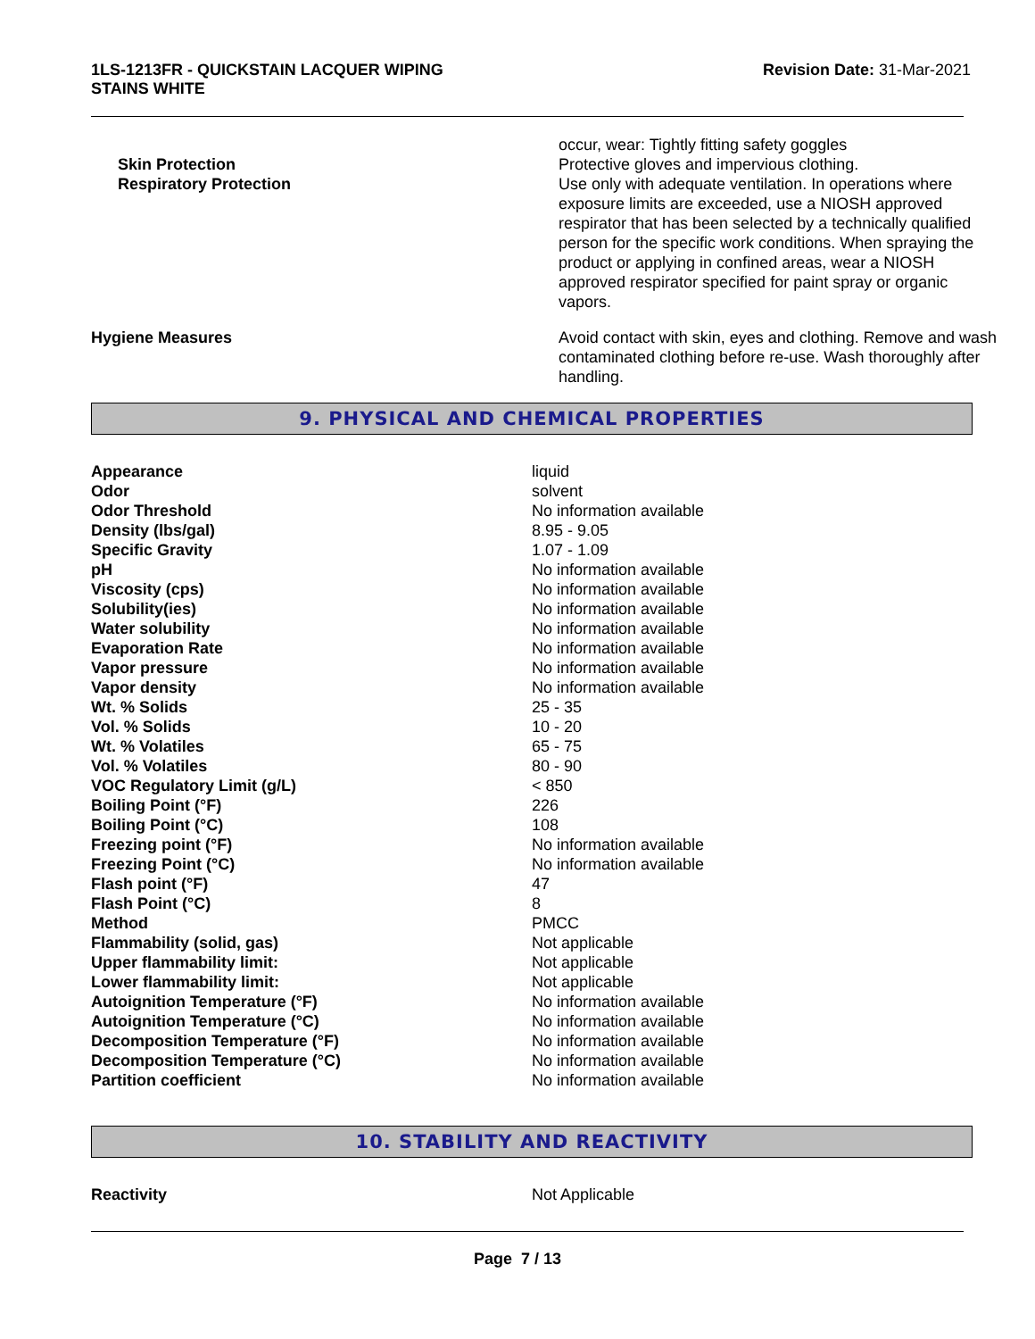1LS-1213FR - QUICKSTAIN LACQUER WIPING
STAINS WHITE
Revision Date: 31-Mar-2021
| | occur, wear: Tightly fitting safety goggles |
| Skin Protection | Protective gloves and impervious clothing. |
| Respiratory Protection | Use only with adequate ventilation. In operations where exposure limits are exceeded, use a NIOSH approved respirator that has been selected by a technically qualified person for the specific work conditions. When spraying the product or applying in confined areas, wear a NIOSH approved respirator specified for paint spray or organic vapors. |
| Hygiene Measures | Avoid contact with skin, eyes and clothing. Remove and wash contaminated clothing before re-use. Wash thoroughly after handling. |
9. PHYSICAL AND CHEMICAL PROPERTIES
| Appearance | liquid |
| Odor | solvent |
| Odor Threshold | No information available |
| Density (lbs/gal) | 8.95 - 9.05 |
| Specific Gravity | 1.07 - 1.09 |
| pH | No information available |
| Viscosity (cps) | No information available |
| Solubility(ies) | No information available |
| Water solubility | No information available |
| Evaporation Rate | No information available |
| Vapor pressure | No information available |
| Vapor density | No information available |
| Wt. % Solids | 25 - 35 |
| Vol. % Solids | 10 - 20 |
| Wt. % Volatiles | 65 - 75 |
| Vol. % Volatiles | 80 - 90 |
| VOC Regulatory Limit (g/L) | < 850 |
| Boiling Point (°F) | 226 |
| Boiling Point (°C) | 108 |
| Freezing point (°F) | No information available |
| Freezing Point (°C) | No information available |
| Flash point (°F) | 47 |
| Flash Point (°C) | 8 |
| Method | PMCC |
| Flammability (solid, gas) | Not applicable |
| Upper flammability limit: | Not applicable |
| Lower flammability limit: | Not applicable |
| Autoignition Temperature (°F) | No information available |
| Autoignition Temperature (°C) | No information available |
| Decomposition Temperature (°F) | No information available |
| Decomposition Temperature (°C) | No information available |
| Partition coefficient | No information available |
10. STABILITY AND REACTIVITY
| Reactivity | Not Applicable |
Page 7 / 13